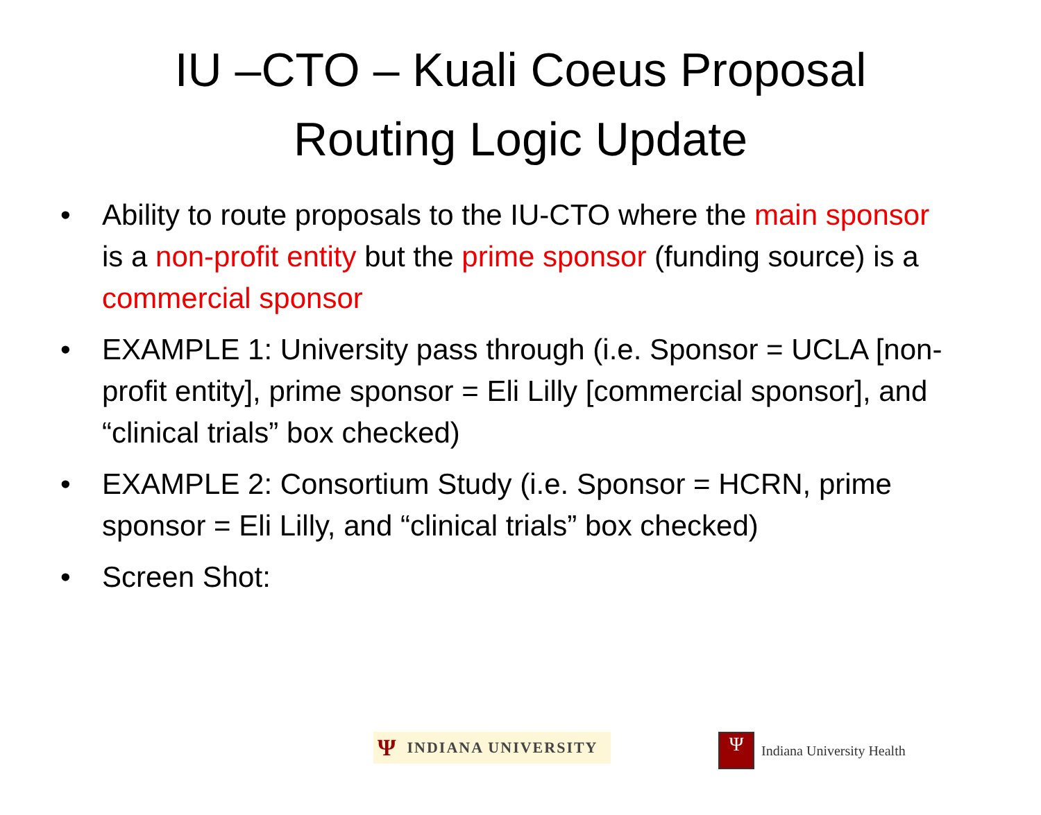IU –CTO – Kuali Coeus Proposal
Routing Logic Update
• Ability to route proposals to the IU-CTO where the main sponsor is a non-profit entity but the prime sponsor (funding source) is a commercial sponsor
• EXAMPLE 1: University pass through (i.e. Sponsor = UCLA [non-profit entity], prime sponsor = Eli Lilly [commercial sponsor], and “clinical trials” box checked)
• EXAMPLE 2: Consortium Study (i.e. Sponsor = HCRN, prime sponsor = Eli Lilly, and “clinical trials” box checked)
• Screen Shot:
Ψ INDIANA UNIVERSITY
Ψ
Indiana University Health